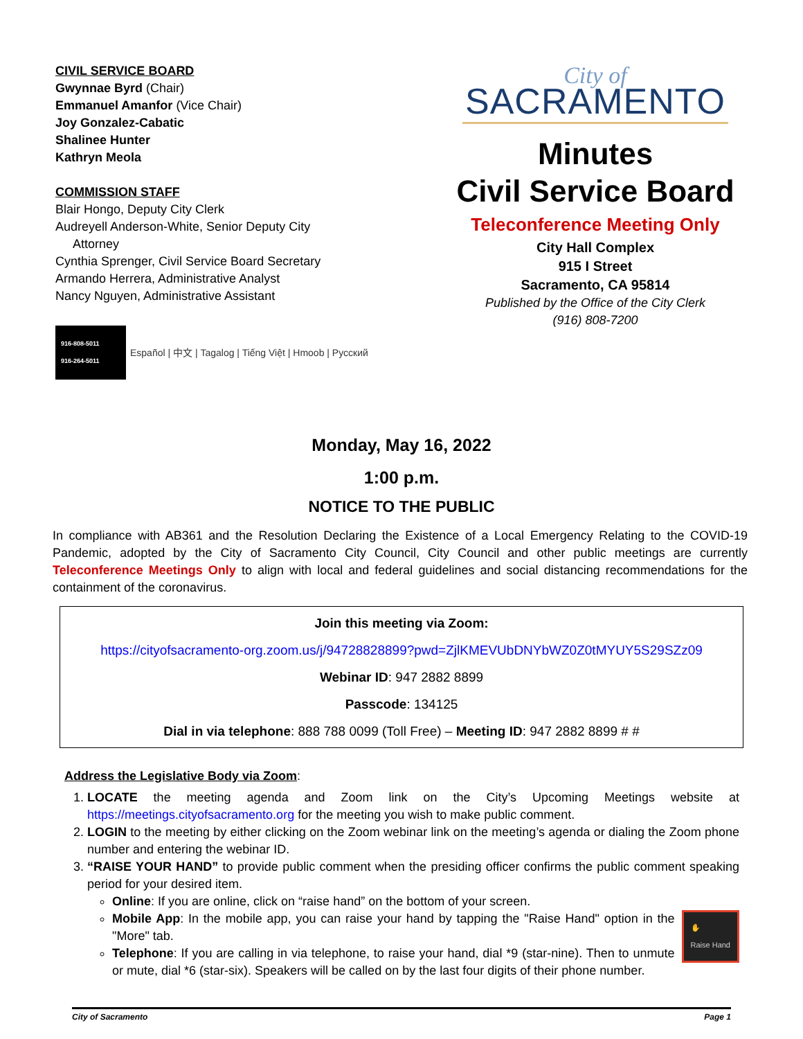CIVIL SERVICE BOARD
Gwynnae Byrd (Chair)
Emmanuel Amanfor (Vice Chair)
Joy Gonzalez-Cabatic
Shalinee Hunter
Kathryn Meola
COMMISSION STAFF
Blair Hongo, Deputy City Clerk
Audreyell Anderson-White, Senior Deputy City
Attorney
Cynthia Sprenger, Civil Service Board Secretary
Armando Herrera, Administrative Analyst
Nancy Nguyen, Administrative Assistant
916-808-5011
916-264-5011
Español | 中文 | Tagalog | Tiếng Việt | Hmoob | Русский
City of
SACRAMENTO
Minutes
Civil Service Board
Teleconference Meeting Only
City Hall Complex
915 I Street
Sacramento, CA 95814
Published by the Office of the City Clerk
(916) 808-7200
Monday, May 16, 2022
1:00 p.m.
NOTICE TO THE PUBLIC
In compliance with AB361 and the Resolution Declaring the Existence of a Local Emergency Relating to the COVID-19 Pandemic, adopted by the City of Sacramento City Council, City Council and other public meetings are currently Teleconference Meetings Only to align with local and federal guidelines and social distancing recommendations for the containment of the coronavirus.
Join this meeting via Zoom:
https://cityofsacramento-org.zoom.us/j/94728828899?pwd=ZjlKMEVUbDNYbWZ0Z0tMYUY5S29SZz09
Webinar ID: 947 2882 8899
Passcode: 134125
Dial in via telephone: 888 788 0099 (Toll Free) – Meeting ID: 947 2882 8899 # #
Address the Legislative Body via Zoom:
1. LOCATE the meeting agenda and Zoom link on the City’s Upcoming Meetings website at https://meetings.cityofsacramento.org for the meeting you wish to make public comment.
2. LOGIN to the meeting by either clicking on the Zoom webinar link on the meeting’s agenda or dialing the Zoom phone number and entering the webinar ID.
3. “RAISE YOUR HAND” to provide public comment when the presiding officer confirms the public comment speaking period for your desired item.
Online: If you are online, click on “raise hand” on the bottom of your screen.
✋
Raise Hand Mobile App: In the mobile app, you can raise your hand by tapping the "Raise Hand" option in the "More" tab.
Telephone: If you are calling in via telephone, to raise your hand, dial *9 (star-nine). Then to unmute or mute, dial *6 (star-six). Speakers will be called on by the last four digits of their phone number.
City of Sacramento Page 1